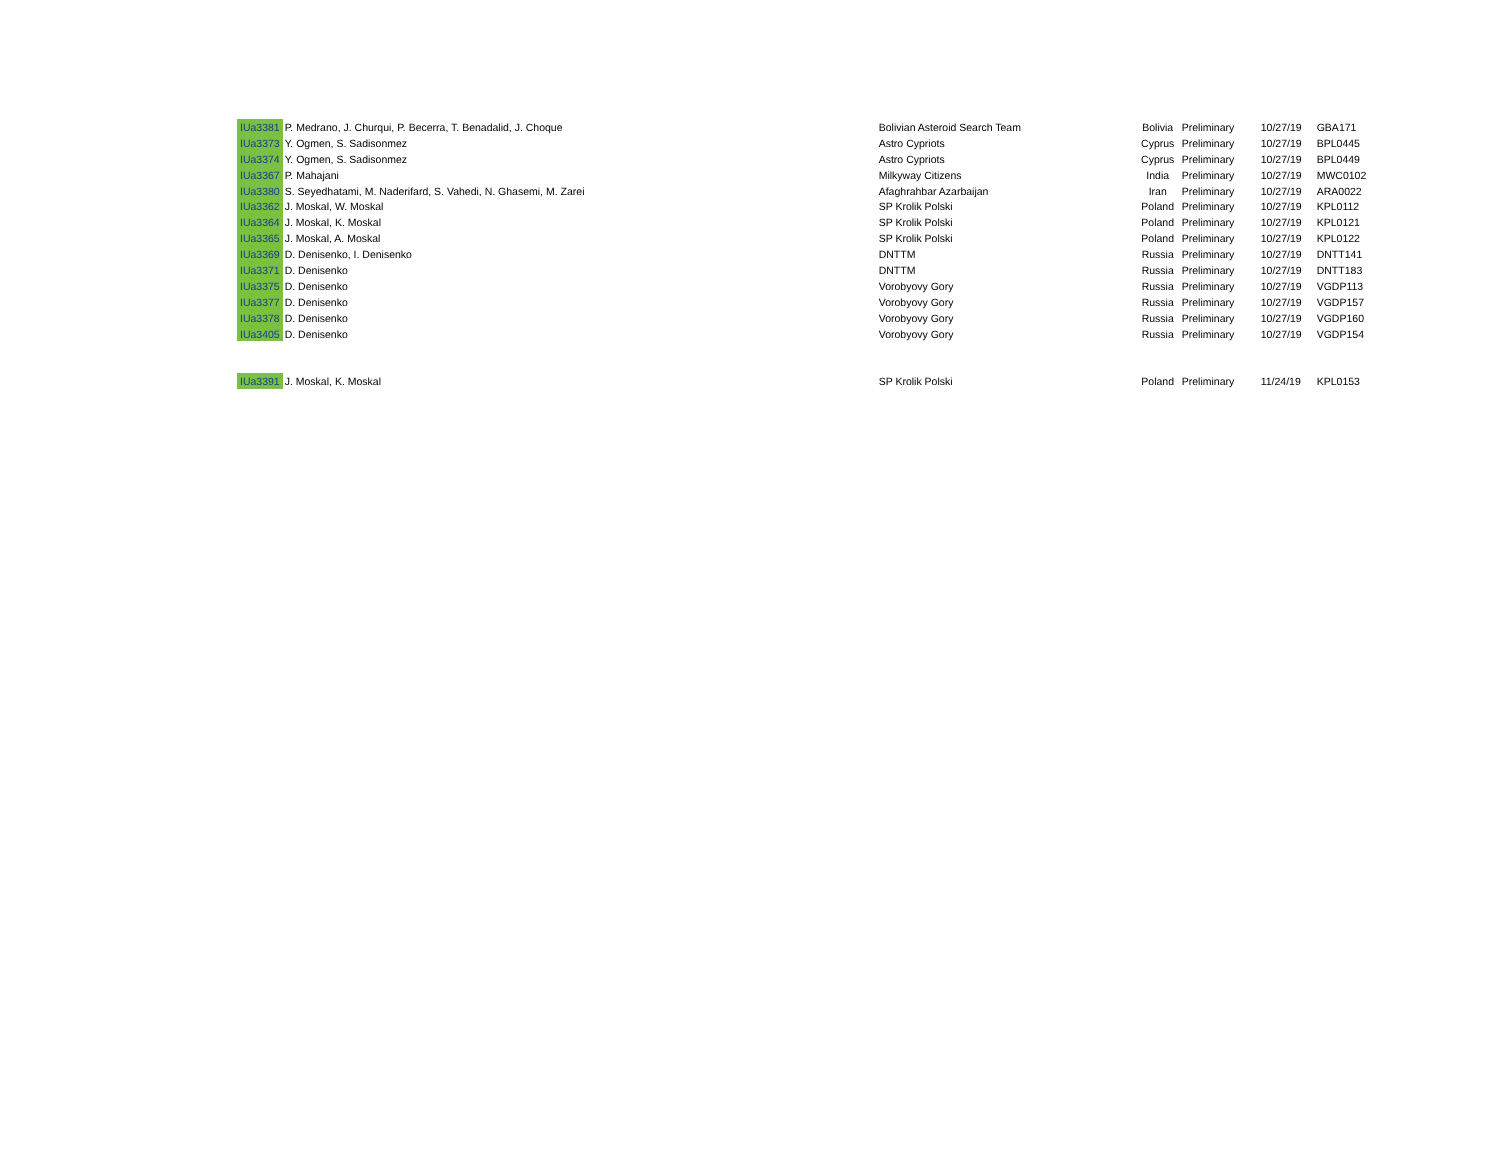| IUa3381 | P. Medrano, J. Churqui, P. Becerra, T. Benadalid, J. Choque | Bolivian Asteroid Search Team | Bolivia | Preliminary | 10/27/19 | GBA171 |
| IUa3373 | Y. Ogmen, S. Sadisonmez | Astro Cypriots | Cyprus | Preliminary | 10/27/19 | BPL0445 |
| IUa3374 | Y. Ogmen, S. Sadisonmez | Astro Cypriots | Cyprus | Preliminary | 10/27/19 | BPL0449 |
| IUa3367 | P. Mahajani | Milkyway Citizens | India | Preliminary | 10/27/19 | MWC0102 |
| IUa3380 | S. Seyedhatami, M. Naderifard, S. Vahedi, N. Ghasemi, M. Zarei | Afaghrahbar Azarbaijan | Iran | Preliminary | 10/27/19 | ARA0022 |
| IUa3362 | J. Moskal, W. Moskal | SP Krolik Polski | Poland | Preliminary | 10/27/19 | KPL0112 |
| IUa3364 | J. Moskal, K. Moskal | SP Krolik Polski | Poland | Preliminary | 10/27/19 | KPL0121 |
| IUa3365 | J. Moskal, A. Moskal | SP Krolik Polski | Poland | Preliminary | 10/27/19 | KPL0122 |
| IUa3369 | D. Denisenko, I. Denisenko | DNTTM | Russia | Preliminary | 10/27/19 | DNTT141 |
| IUa3371 | D. Denisenko | DNTTM | Russia | Preliminary | 10/27/19 | DNTT183 |
| IUa3375 | D. Denisenko | Vorobyovy Gory | Russia | Preliminary | 10/27/19 | VGDP113 |
| IUa3377 | D. Denisenko | Vorobyovy Gory | Russia | Preliminary | 10/27/19 | VGDP157 |
| IUa3378 | D. Denisenko | Vorobyovy Gory | Russia | Preliminary | 10/27/19 | VGDP160 |
| IUa3405 | D. Denisenko | Vorobyovy Gory | Russia | Preliminary | 10/27/19 | VGDP154 |
| IUa3391 | J. Moskal, K. Moskal | SP Krolik Polski | Poland | Preliminary | 11/24/19 | KPL0153 |